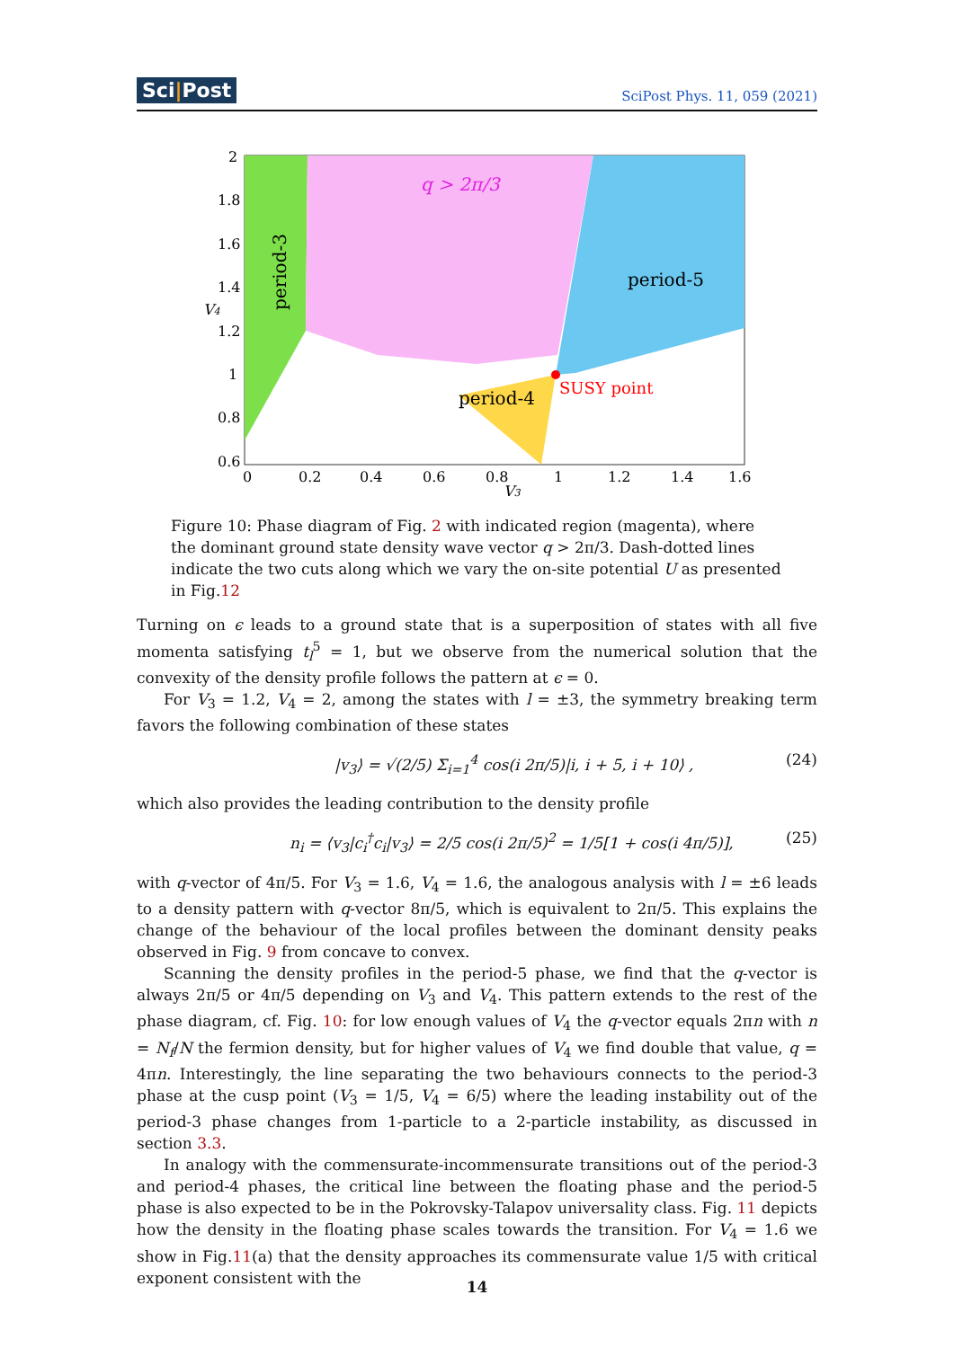Sci|Post
SciPost Phys. 11, 059 (2021)
q > 2π/3
period-5
period-4
SUSY point
period-3
V4
V3
2
1.8
1.6
1.4
1.2
1
0.8
0.6
0
0.2
0.4
0.6
0.8
1
1.2
1.4
1.6
Figure 10: Phase diagram of Fig. 2 with indicated region (magenta), where the dominant ground state density wave vector q > 2π/3. Dash-dotted lines indicate the two cuts along which we vary the on-site potential U as presented in Fig.12
Turning on ϵ leads to a ground state that is a superposition of states with all five momenta satisfying t<sub>l</sub><sup>5</sup> = 1, but we observe from the numerical solution that the convexity of the density profile follows the pattern at ϵ = 0.
For V<sub>3</sub> = 1.2, V<sub>4</sub> = 2, among the states with l = ±3, the symmetry breaking term favors the following combination of these states
|v<sub>3</sub>⟩ = √(2/5) Σ<sub>i=1</sub><sup>4</sup> cos(i 2π/5)|i, i + 5, i + 10⟩ , (24)
which also provides the leading contribution to the density profile
n<sub>i</sub> = ⟨v<sub>3</sub>|c<sub>i</sub><sup>†</sup>c<sub>i</sub>|v<sub>3</sub>⟩ = 2/5 cos(i 2π/5)<sup>2</sup> = 1/5[1 + cos(i 4π/5)], (25)
with q-vector of 4π/5. For V<sub>3</sub> = 1.6, V<sub>4</sub> = 1.6, the analogous analysis with l = ±6 leads to a density pattern with q-vector 8π/5, which is equivalent to 2π/5. This explains the change of the behaviour of the local profiles between the dominant density peaks observed in Fig. 9 from concave to convex.
Scanning the density profiles in the period-5 phase, we find that the q-vector is always 2π/5 or 4π/5 depending on V<sub>3</sub> and V<sub>4</sub>. This pattern extends to the rest of the phase diagram, cf. Fig. 10: for low enough values of V<sub>4</sub> the q-vector equals 2πn with n = N<sub>f</sub>/N the fermion density, but for higher values of V<sub>4</sub> we find double that value, q = 4πn. Interestingly, the line separating the two behaviours connects to the period-3 phase at the cusp point (V<sub>3</sub> = 1/5, V<sub>4</sub> = 6/5) where the leading instability out of the period-3 phase changes from 1-particle to a 2-particle instability, as discussed in section 3.3.
In analogy with the commensurate-incommensurate transitions out of the period-3 and period-4 phases, the critical line between the floating phase and the period-5 phase is also expected to be in the Pokrovsky-Talapov universality class. Fig. 11 depicts how the density in the floating phase scales towards the transition. For V<sub>4</sub> = 1.6 we show in Fig.11(a) that the density approaches its commensurate value 1/5 with critical exponent consistent with the
14